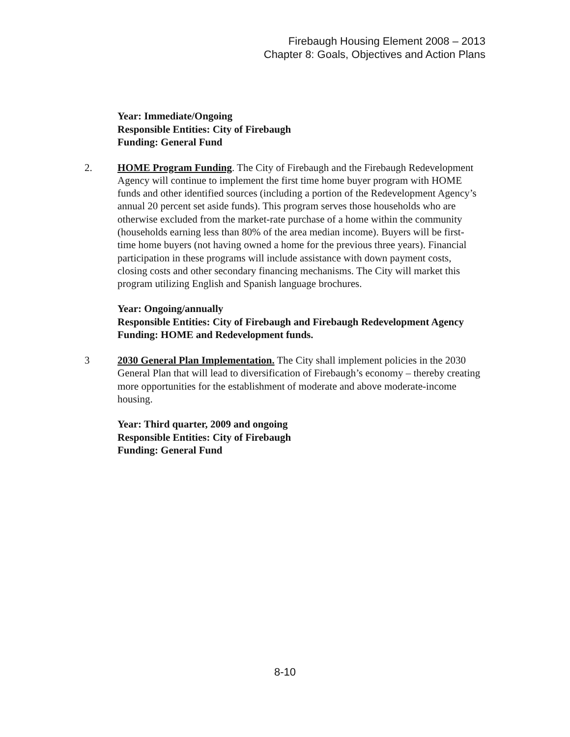Firebaugh Housing Element 2008 – 2013
Chapter 8: Goals, Objectives and Action Plans
Year: Immediate/Ongoing
Responsible Entities: City of Firebaugh
Funding: General Fund
2. HOME Program Funding. The City of Firebaugh and the Firebaugh Redevelopment Agency will continue to implement the first time home buyer program with HOME funds and other identified sources (including a portion of the Redevelopment Agency’s annual 20 percent set aside funds). This program serves those households who are otherwise excluded from the market-rate purchase of a home within the community (households earning less than 80% of the area median income). Buyers will be first-time home buyers (not having owned a home for the previous three years). Financial participation in these programs will include assistance with down payment costs, closing costs and other secondary financing mechanisms. The City will market this program utilizing English and Spanish language brochures.
Year: Ongoing/annually
Responsible Entities: City of Firebaugh and Firebaugh Redevelopment Agency
Funding: HOME and Redevelopment funds.
3 2030 General Plan Implementation. The City shall implement policies in the 2030 General Plan that will lead to diversification of Firebaugh’s economy – thereby creating more opportunities for the establishment of moderate and above moderate-income housing.
Year: Third quarter, 2009 and ongoing
Responsible Entities: City of Firebaugh
Funding: General Fund
8-10